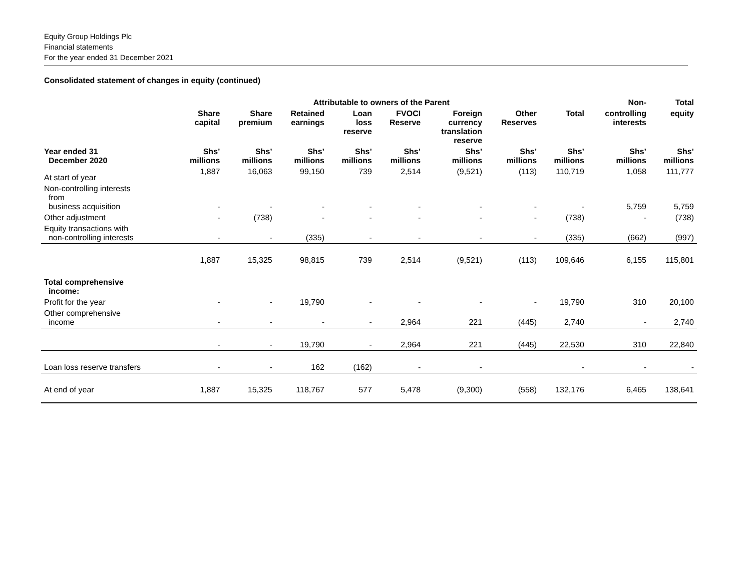Equity Group Holdings Plc
Financial statements
For the year ended 31 December 2021
Consolidated statement of changes in equity (continued)
| | Attributable to owners of the Parent | | | | | | | | Non- | Total |
| --- | --- | --- | --- | --- | --- | --- | --- | --- | --- | --- |
| | Share capital | Share premium | Retained earnings | Loan loss reserve | FVOCI Reserve | Foreign currency translation reserve | Other Reserves | Total | controlling interests | equity |
| Year ended 31 December 2020 | Shs’ millions | Shs’ millions | Shs’ millions | Shs’ millions | Shs’ millions | Shs’ millions | Shs’ millions | Shs’ millions | Shs’ millions | Shs’ millions |
| At start of year | 1,887 | 16,063 | 99,150 | 739 | 2,514 | (9,521) | (113) | 110,719 | 1,058 | 111,777 |
| Non-controlling interests from business acquisition | - | - | - | - | - | - | - | - | 5,759 | 5,759 |
| Other adjustment | - | (738) | - | - | - | - | - | (738) | - | (738) |
| Equity transactions with non-controlling interests | - | - | (335) | - | - | - | - | (335) | (662) | (997) |
| | 1,887 | 15,325 | 98,815 | 739 | 2,514 | (9,521) | (113) | 109,646 | 6,155 | 115,801 |
| Total comprehensive income: | | | | | | | | | | |
| Profit for the year | - | - | 19,790 | - | - | - | - | 19,790 | 310 | 20,100 |
| Other comprehensive income | - | - | - | - | 2,964 | 221 | (445) | 2,740 | - | 2,740 |
| | - | - | 19,790 | - | 2,964 | 221 | (445) | 22,530 | 310 | 22,840 |
| Loan loss reserve transfers | - | - | 162 | (162) | - | - | | - | - | - |
| At end of year | 1,887 | 15,325 | 118,767 | 577 | 5,478 | (9,300) | (558) | 132,176 | 6,465 | 138,641 |